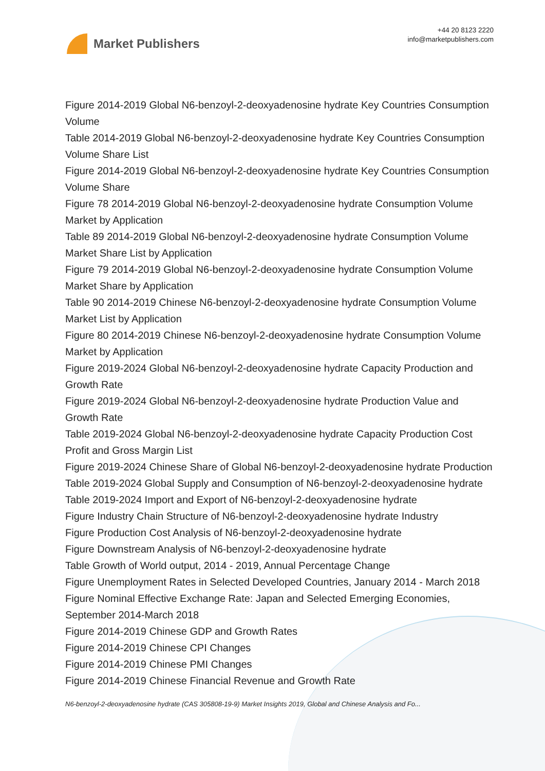Market Publishers
+44 20 8123 2220
info@marketpublishers.com
Figure 2014-2019 Global N6-benzoyl-2-deoxyadenosine hydrate Key Countries Consumption Volume
Table 2014-2019 Global N6-benzoyl-2-deoxyadenosine hydrate Key Countries Consumption Volume Share List
Figure 2014-2019 Global N6-benzoyl-2-deoxyadenosine hydrate Key Countries Consumption Volume Share
Figure 78 2014-2019 Global N6-benzoyl-2-deoxyadenosine hydrate Consumption Volume Market by Application
Table 89 2014-2019 Global N6-benzoyl-2-deoxyadenosine hydrate Consumption Volume Market Share List by Application
Figure 79 2014-2019 Global N6-benzoyl-2-deoxyadenosine hydrate Consumption Volume Market Share by Application
Table 90 2014-2019 Chinese N6-benzoyl-2-deoxyadenosine hydrate Consumption Volume Market List by Application
Figure 80 2014-2019 Chinese N6-benzoyl-2-deoxyadenosine hydrate Consumption Volume Market by Application
Figure 2019-2024 Global N6-benzoyl-2-deoxyadenosine hydrate Capacity Production and Growth Rate
Figure 2019-2024 Global N6-benzoyl-2-deoxyadenosine hydrate Production Value and Growth Rate
Table 2019-2024 Global N6-benzoyl-2-deoxyadenosine hydrate Capacity Production Cost Profit and Gross Margin List
Figure 2019-2024 Chinese Share of Global N6-benzoyl-2-deoxyadenosine hydrate Production
Table 2019-2024 Global Supply and Consumption of N6-benzoyl-2-deoxyadenosine hydrate
Table 2019-2024 Import and Export of N6-benzoyl-2-deoxyadenosine hydrate
Figure Industry Chain Structure of N6-benzoyl-2-deoxyadenosine hydrate Industry
Figure Production Cost Analysis of N6-benzoyl-2-deoxyadenosine hydrate
Figure Downstream Analysis of N6-benzoyl-2-deoxyadenosine hydrate
Table Growth of World output, 2014 - 2019, Annual Percentage Change
Figure Unemployment Rates in Selected Developed Countries, January 2014 - March 2018
Figure Nominal Effective Exchange Rate: Japan and Selected Emerging Economies, September 2014-March 2018
Figure 2014-2019 Chinese GDP and Growth Rates
Figure 2014-2019 Chinese CPI Changes
Figure 2014-2019 Chinese PMI Changes
Figure 2014-2019 Chinese Financial Revenue and Growth Rate
N6-benzoyl-2-deoxyadenosine hydrate (CAS 305808-19-9) Market Insights 2019, Global and Chinese Analysis and Fo...